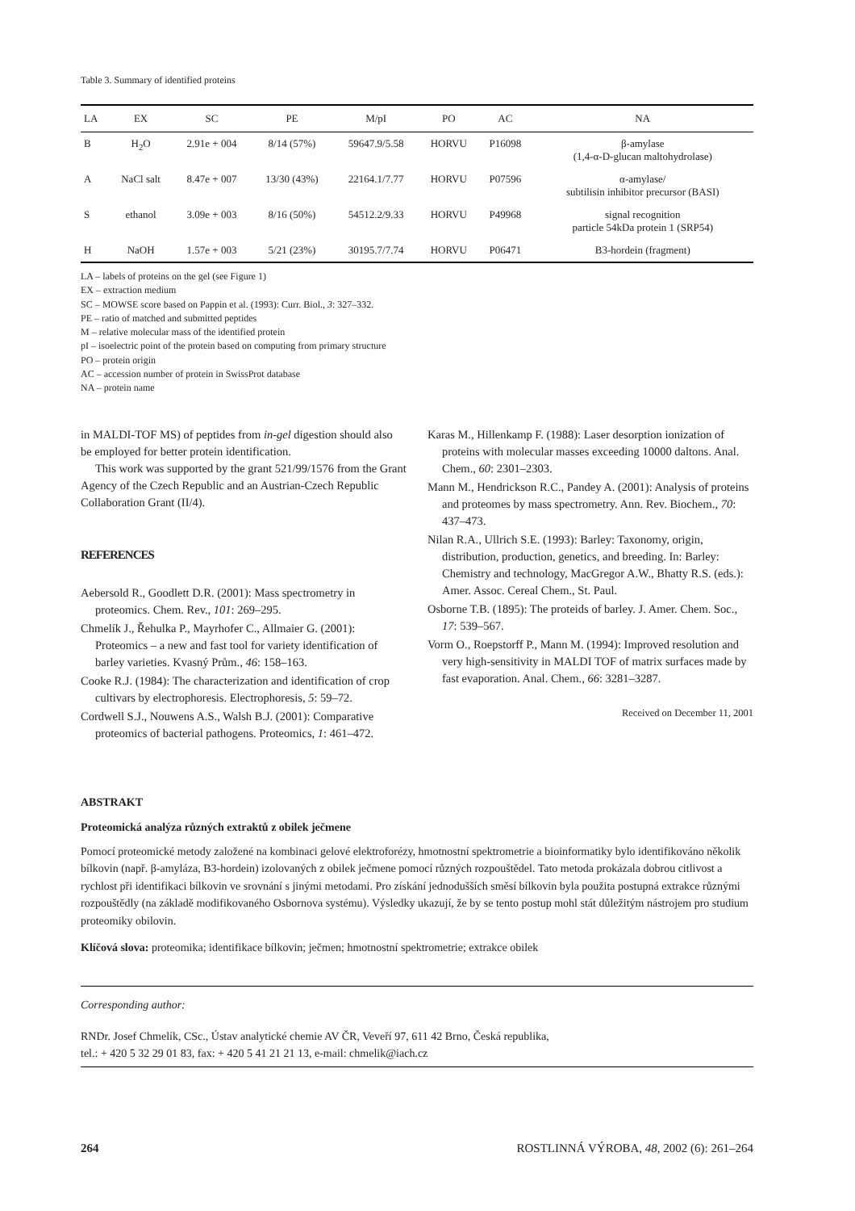Table 3. Summary of identified proteins
| LA | EX | SC | PE | M/pI | PO | AC | NA |
| --- | --- | --- | --- | --- | --- | --- | --- |
| B | H<sub>2</sub>O | 2.91e + 004 | 8/14 (57%) | 59647.9/5.58 | HORVU | P16098 | β-amylase (1,4-α-D-glucan maltohydrolase) |
| A | NaCl salt | 8.47e + 007 | 13/30 (43%) | 22164.1/7.77 | HORVU | P07596 | α-amylase/ subtilisin inhibitor precursor (BASI) |
| S | ethanol | 3.09e + 003 | 8/16 (50%) | 54512.2/9.33 | HORVU | P49968 | signal recognition particle 54kDa protein 1 (SRP54) |
| H | NaOH | 1.57e + 003 | 5/21 (23%) | 30195.7/7.74 | HORVU | P06471 | B3-hordein (fragment) |
LA – labels of proteins on the gel (see Figure 1)
EX – extraction medium
SC – MOWSE score based on Pappin et al. (1993): Curr. Biol., 3: 327–332.
PE – ratio of matched and submitted peptides
M – relative molecular mass of the identified protein
pI – isoelectric point of the protein based on computing from primary structure
PO – protein origin
AC – accession number of protein in SwissProt database
NA – protein name
in MALDI-TOF MS) of peptides from in-gel digestion should also be employed for better protein identification.
This work was supported by the grant 521/99/1576 from the Grant Agency of the Czech Republic and an Austrian-Czech Republic Collaboration Grant (II/4).
REFERENCES
Aebersold R., Goodlett D.R. (2001): Mass spectrometry in proteomics. Chem. Rev., 101: 269–295.
Chmelík J., Řehulka P., Mayrhofer C., Allmaier G. (2001): Proteomics – a new and fast tool for variety identification of barley varieties. Kvasný Prům., 46: 158–163.
Cooke R.J. (1984): The characterization and identification of crop cultivars by electrophoresis. Electrophoresis, 5: 59–72.
Cordwell S.J., Nouwens A.S., Walsh B.J. (2001): Comparative proteomics of bacterial pathogens. Proteomics, 1: 461–472.
Karas M., Hillenkamp F. (1988): Laser desorption ionization of proteins with molecular masses exceeding 10000 daltons. Anal. Chem., 60: 2301–2303.
Mann M., Hendrickson R.C., Pandey A. (2001): Analysis of proteins and proteomes by mass spectrometry. Ann. Rev. Biochem., 70: 437–473.
Nilan R.A., Ullrich S.E. (1993): Barley: Taxonomy, origin, distribution, production, genetics, and breeding. In: Barley: Chemistry and technology, MacGregor A.W., Bhatty R.S. (eds.): Amer. Assoc. Cereal Chem., St. Paul.
Osborne T.B. (1895): The proteids of barley. J. Amer. Chem. Soc., 17: 539–567.
Vorm O., Roepstorff P., Mann M. (1994): Improved resolution and very high-sensitivity in MALDI TOF of matrix surfaces made by fast evaporation. Anal. Chem., 66: 3281–3287.
Received on December 11, 2001
ABSTRAKT
Proteomická analýza různých extraktů z obilek ječmene
Pomocí proteomické metody založené na kombinaci gelové elektroforézy, hmotnostní spektrometrie a bioinformatiky bylo identifikováno několik bílkovin (např. β-amyláza, B3-hordein) izolovaných z obilek ječmene pomocí různých rozpouštědel. Tato metoda prokázala dobrou citlivost a rychlost při identifikaci bílkovin ve srovnání s jinými metodami. Pro získání jednodušších směsí bílkovin byla použita postupná extrakce různými rozpouštědly (na základě modifikovaného Osbornova systému). Výsledky ukazují, že by se tento postup mohl stát důležitým nástrojem pro studium proteomiky obilovin.
Klíčová slova: proteomika; identifikace bílkovin; ječmen; hmotnostní spektrometrie; extrakce obilek
Corresponding author:
RNDr. Josef Chmelík, CSc., Ústav analytické chemie AV ČR, Veveří 97, 611 42 Brno, Česká republika,
tel.: + 420 5 32 29 01 83, fax: + 420 5 41 21 21 13, e-mail: chmelik@iach.cz
264 ROSTLINNÁ VÝROBA, 48, 2002 (6): 261–264